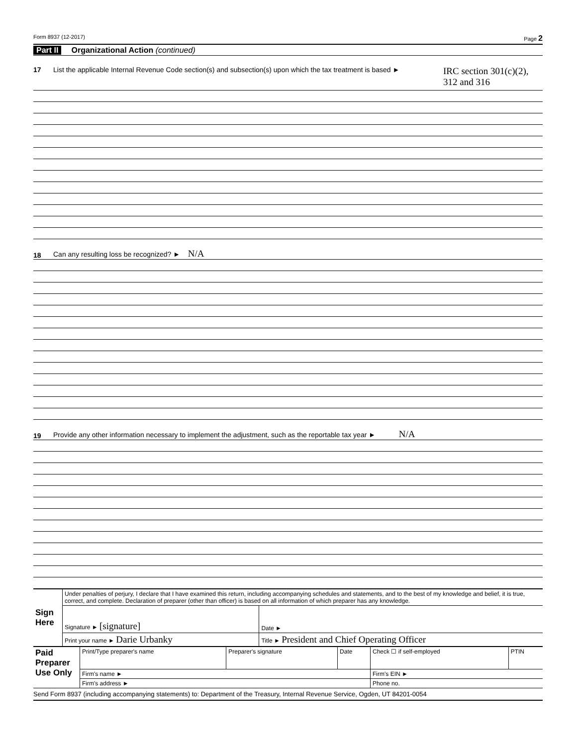Form 8937 (12-2017) Page 2
Part II Organizational Action (continued)
17 List the applicable Internal Revenue Code section(s) and subsection(s) upon which the tax treatment is based ► IRC section 301(c)(2),
312 and 316
18 Can any resulting loss be recognized? ► N/A
19 Provide any other information necessary to implement the adjustment, such as the reportable tax year ► N/A
| Sign Here | Under penalties of perjury, I declare that I have examined this return, including accompanying schedules and statements, and to the best of my knowledge and belief, it is true, correct, and complete. Declaration of preparer (other than officer) is based on all information of which preparer has any knowledge. | |
| | Signature ► [signature] | Date ► |
| | Print your name ► Darie Urbanky | Title ► President and Chief Operating Officer |
| Paid Preparer Use Only | Print/Type preparer's name | Preparer's signature | Date | Check ☐ if self-employed | PTIN |
| | Firm's name ► | | | Firm's EIN ► | |
| | Firm's address ► | | | Phone no. | |
Send Form 8937 (including accompanying statements) to: Department of the Treasury, Internal Revenue Service, Ogden, UT 84201-0054